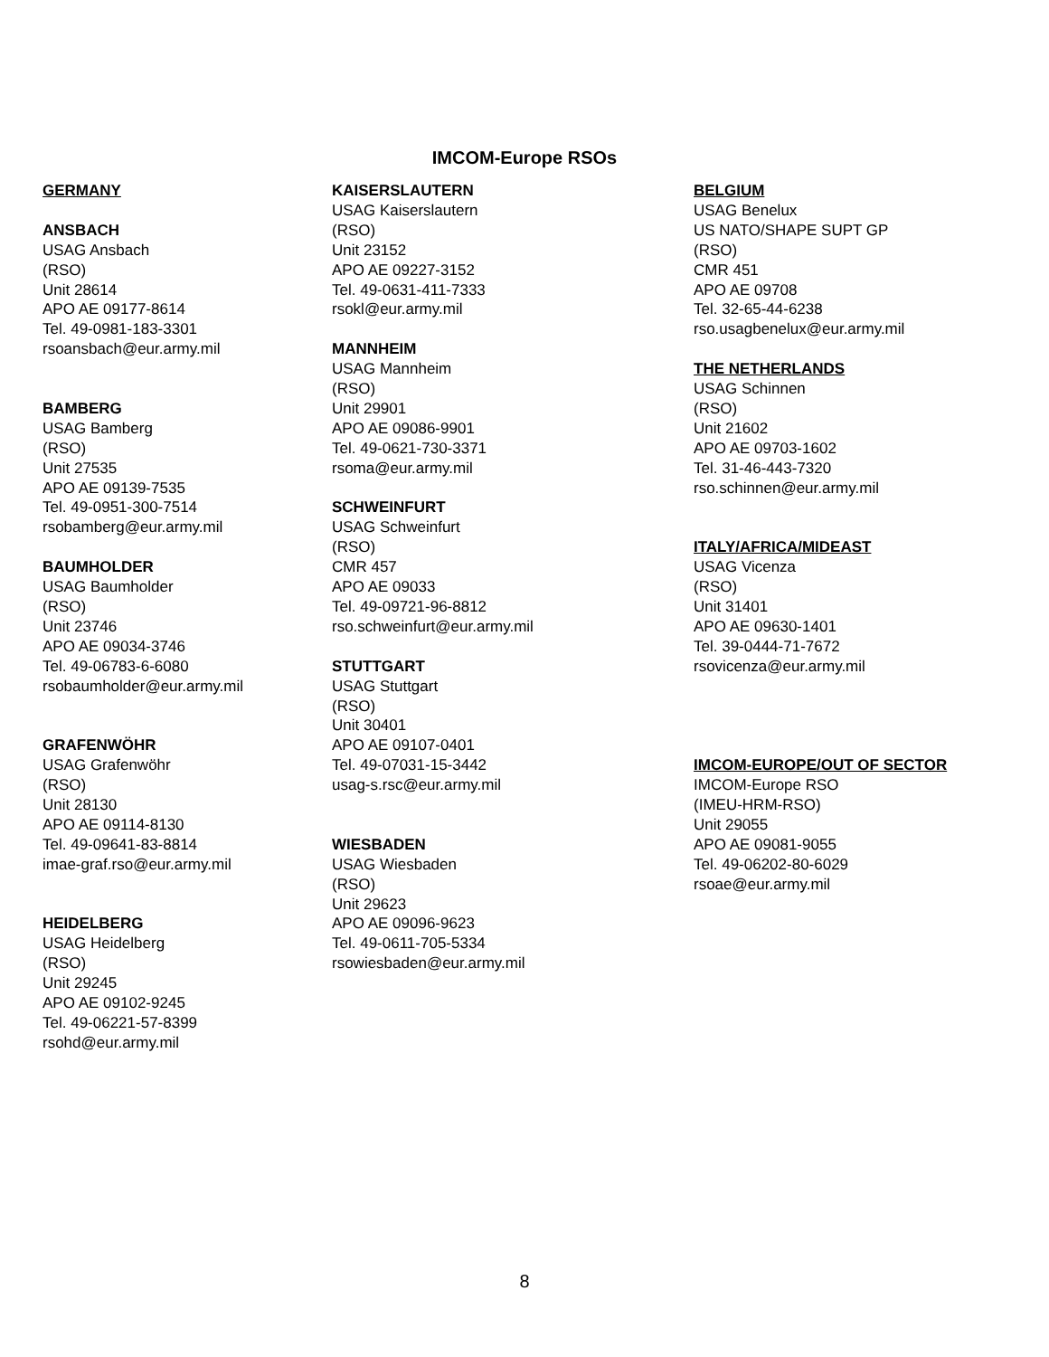IMCOM-Europe RSOs
GERMANY
ANSBACH
USAG Ansbach
(RSO)
Unit 28614
APO AE 09177-8614
Tel. 49-0981-183-3301
rsoansbach@eur.army.mil
BAMBERG
USAG Bamberg
(RSO)
Unit 27535
APO AE 09139-7535
Tel. 49-0951-300-7514
rsobamberg@eur.army.mil
BAUMHOLDER
USAG Baumholder
(RSO)
Unit 23746
APO AE 09034-3746
Tel. 49-06783-6-6080
rsobaumholder@eur.army.mil
GRAFENWÖHR
USAG Grafenwöhr
(RSO)
Unit 28130
APO AE 09114-8130
Tel. 49-09641-83-8814
imae-graf.rso@eur.army.mil
HEIDELBERG
USAG Heidelberg
(RSO)
Unit 29245
APO AE 09102-9245
Tel. 49-06221-57-8399
rsohd@eur.army.mil
KAISERSLAUTERN
USAG Kaiserslautern
(RSO)
Unit 23152
APO AE 09227-3152
Tel. 49-0631-411-7333
rsokl@eur.army.mil
MANNHEIM
USAG Mannheim
(RSO)
Unit 29901
APO AE 09086-9901
Tel. 49-0621-730-3371
rsoma@eur.army.mil
SCHWEINFURT
USAG Schweinfurt
(RSO)
CMR 457
APO AE 09033
Tel. 49-09721-96-8812
rso.schweinfurt@eur.army.mil
STUTTGART
USAG Stuttgart
(RSO)
Unit 30401
APO AE 09107-0401
Tel. 49-07031-15-3442
usag-s.rsc@eur.army.mil
WIESBADEN
USAG Wiesbaden
(RSO)
Unit 29623
APO AE 09096-9623
Tel. 49-0611-705-5334
rsowiesbaden@eur.army.mil
BELGIUM
USAG Benelux
US NATO/SHAPE SUPT GP
(RSO)
CMR 451
APO AE 09708
Tel. 32-65-44-6238
rso.usagbenelux@eur.army.mil
THE NETHERLANDS
USAG Schinnen
(RSO)
Unit 21602
APO AE 09703-1602
Tel. 31-46-443-7320
rso.schinnen@eur.army.mil
ITALY/AFRICA/MIDEAST
USAG Vicenza
(RSO)
Unit 31401
APO AE 09630-1401
Tel. 39-0444-71-7672
rsovicenza@eur.army.mil
IMCOM-EUROPE/OUT OF SECTOR
IMCOM-Europe RSO
(IMEU-HRM-RSO)
Unit 29055
APO AE 09081-9055
Tel. 49-06202-80-6029
rsoae@eur.army.mil
8